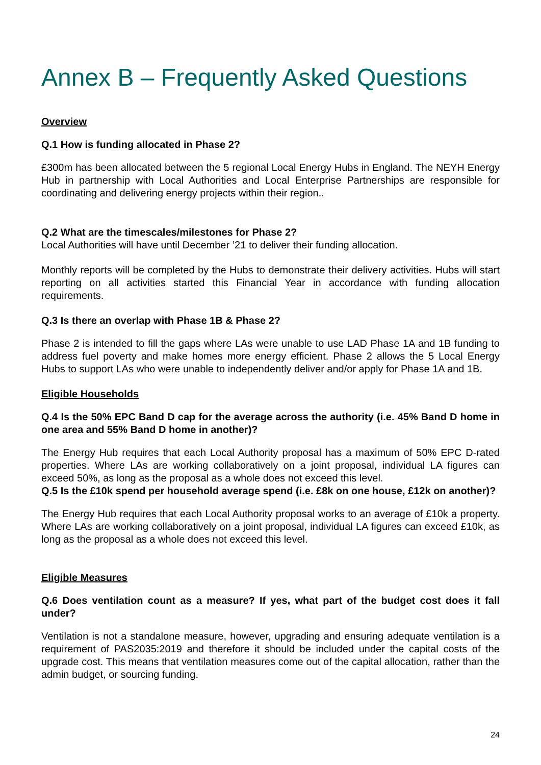Annex B – Frequently Asked Questions
Overview
Q.1 How is funding allocated in Phase 2?
£300m has been allocated between the 5 regional Local Energy Hubs in England. The NEYH Energy Hub in partnership with Local Authorities and Local Enterprise Partnerships are responsible for coordinating and delivering energy projects within their region..
Q.2 What are the timescales/milestones for Phase 2?
Local Authorities will have until December ’21 to deliver their funding allocation.
Monthly reports will be completed by the Hubs to demonstrate their delivery activities. Hubs will start reporting on all activities started this Financial Year in accordance with funding allocation requirements.
Q.3 Is there an overlap with Phase 1B & Phase 2?
Phase 2 is intended to fill the gaps where LAs were unable to use LAD Phase 1A and 1B funding to address fuel poverty and make homes more energy efficient. Phase 2 allows the 5 Local Energy Hubs to support LAs who were unable to independently deliver and/or apply for Phase 1A and 1B.
Eligible Households
Q.4 Is the 50% EPC Band D cap for the average across the authority (i.e. 45% Band D home in one area and 55% Band D home in another)?
The Energy Hub requires that each Local Authority proposal has a maximum of 50% EPC D-rated properties. Where LAs are working collaboratively on a joint proposal, individual LA figures can exceed 50%, as long as the proposal as a whole does not exceed this level.
Q.5 Is the £10k spend per household average spend (i.e. £8k on one house, £12k on another)?
The Energy Hub requires that each Local Authority proposal works to an average of £10k a property. Where LAs are working collaboratively on a joint proposal, individual LA figures can exceed £10k, as long as the proposal as a whole does not exceed this level.
Eligible Measures
Q.6 Does ventilation count as a measure? If yes, what part of the budget cost does it fall under?
Ventilation is not a standalone measure, however, upgrading and ensuring adequate ventilation is a requirement of PAS2035:2019 and therefore it should be included under the capital costs of the upgrade cost. This means that ventilation measures come out of the capital allocation, rather than the admin budget, or sourcing funding.
24